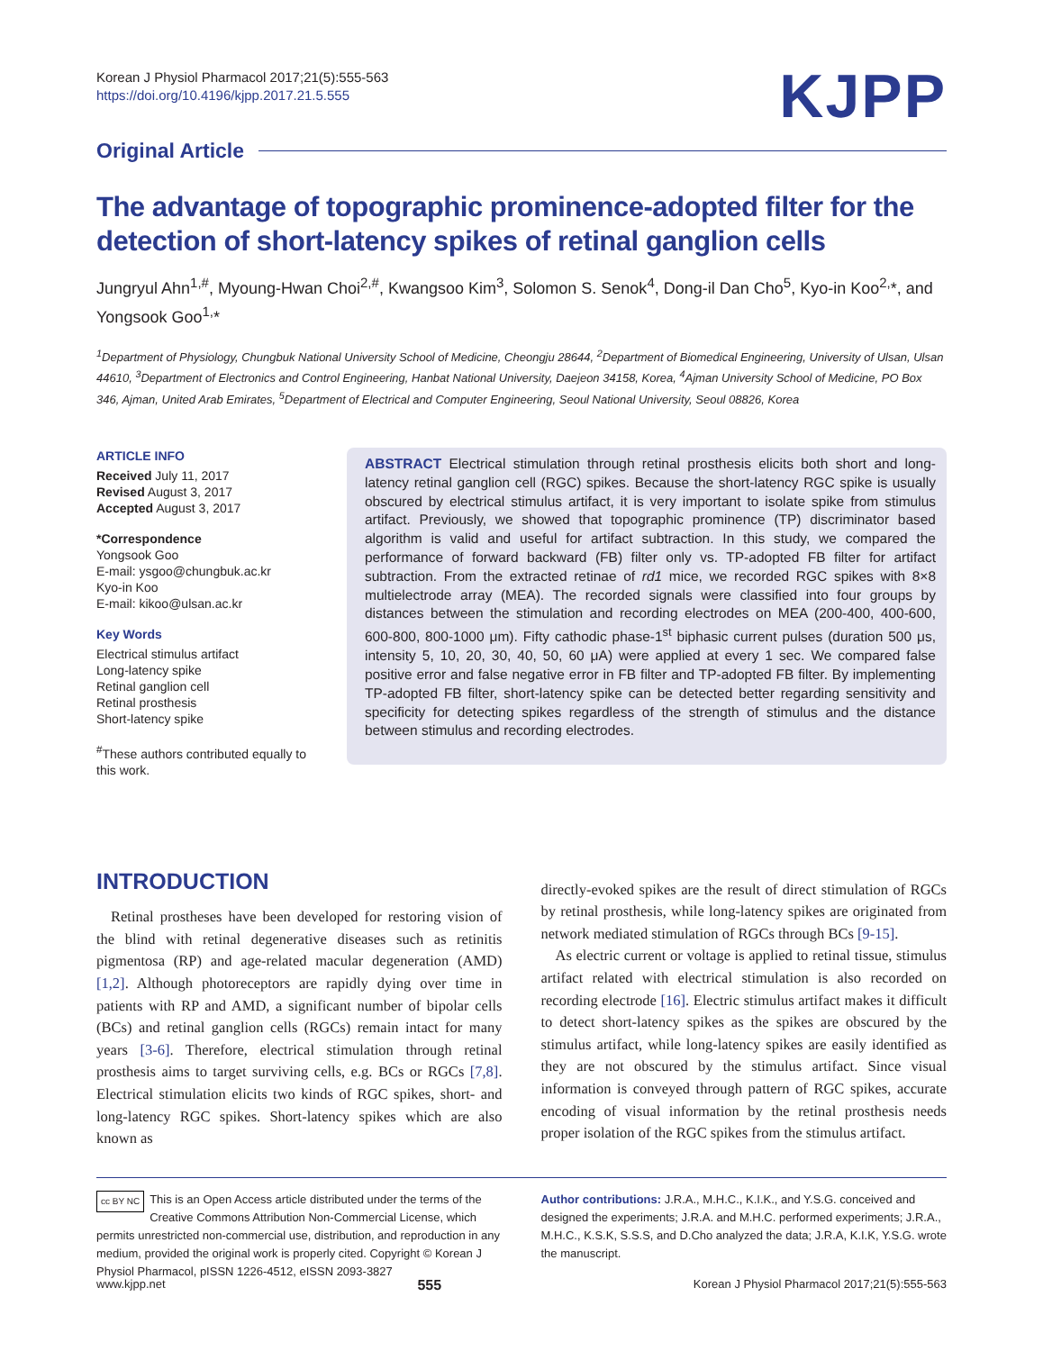Korean J Physiol Pharmacol 2017;21(5):555-563
https://doi.org/10.4196/kjpp.2017.21.5.555
KJPP
Original Article
The advantage of topographic prominence-adopted filter for the detection of short-latency spikes of retinal ganglion cells
Jungryul Ahn<sup>1,#</sup>, Myoung-Hwan Choi<sup>2,#</sup>, Kwangsoo Kim<sup>3</sup>, Solomon S. Senok<sup>4</sup>, Dong-il Dan Cho<sup>5</sup>, Kyo-in Koo<sup>2,</sup>*, and Yongsook Goo<sup>1,</sup>*
<sup>1</sup> Department of Physiology, Chungbuk National University School of Medicine, Cheongju 28644, <sup>2</sup>Department of Biomedical Engineering, University of Ulsan, Ulsan 44610, <sup>3</sup>Department of Electronics and Control Engineering, Hanbat National University, Daejeon 34158, Korea, <sup>4</sup>Ajman University School of Medicine, PO Box 346, Ajman, United Arab Emirates, <sup>5</sup>Department of Electrical and Computer Engineering, Seoul National University, Seoul 08826, Korea
ARTICLE INFO
Received July 11, 2017
Revised August 3, 2017
Accepted August 3, 2017
*Correspondence
Yongsook Goo
E-mail: ysgoo@chungbuk.ac.kr
Kyo-in Koo
E-mail: kikoo@ulsan.ac.kr
Key Words
Electrical stimulus artifact
Long-latency spike
Retinal ganglion cell
Retinal prosthesis
Short-latency spike
<sup>#</sup> These authors contributed equally to this work.
ABSTRACT Electrical stimulation through retinal prosthesis elicits both short and long-latency retinal ganglion cell (RGC) spikes. Because the short-latency RGC spike is usually obscured by electrical stimulus artifact, it is very important to isolate spike from stimulus artifact. Previously, we showed that topographic prominence (TP) discriminator based algorithm is valid and useful for artifact subtraction. In this study, we compared the performance of forward backward (FB) filter only vs. TP-adopted FB filter for artifact subtraction. From the extracted retinae of rd1 mice, we recorded RGC spikes with 8×8 multielectrode array (MEA). The recorded signals were classified into four groups by distances between the stimulation and recording electrodes on MEA (200-400, 400-600, 600-800, 800-1000 μm). Fifty cathodic phase-1<sup>st</sup> biphasic current pulses (duration 500 μs, intensity 5, 10, 20, 30, 40, 50, 60 μA) were applied at every 1 sec. We compared false positive error and false negative error in FB filter and TP-adopted FB filter. By implementing TP-adopted FB filter, short-latency spike can be detected better regarding sensitivity and specificity for detecting spikes regardless of the strength of stimulus and the distance between stimulus and recording electrodes.
INTRODUCTION
Retinal prostheses have been developed for restoring vision of the blind with retinal degenerative diseases such as retinitis pigmentosa (RP) and age-related macular degeneration (AMD) [1,2]. Although photoreceptors are rapidly dying over time in patients with RP and AMD, a significant number of bipolar cells (BCs) and retinal ganglion cells (RGCs) remain intact for many years [3-6]. Therefore, electrical stimulation through retinal prosthesis aims to target surviving cells, e.g. BCs or RGCs [7,8]. Electrical stimulation elicits two kinds of RGC spikes, short- and long-latency RGC spikes. Short-latency spikes which are also known as
directly-evoked spikes are the result of direct stimulation of RGCs by retinal prosthesis, while long-latency spikes are originated from network mediated stimulation of RGCs through BCs [9-15].
As electric current or voltage is applied to retinal tissue, stimulus artifact related with electrical stimulation is also recorded on recording electrode [16]. Electric stimulus artifact makes it difficult to detect short-latency spikes as the spikes are obscured by the stimulus artifact, while long-latency spikes are easily identified as they are not obscured by the stimulus artifact. Since visual information is conveyed through pattern of RGC spikes, accurate encoding of visual information by the retinal prosthesis needs proper isolation of the RGC spikes from the stimulus artifact.
cc BY NC This is an Open Access article distributed under the terms of the Creative Commons Attribution Non-Commercial License, which permits unrestricted non-commercial use, distribution, and reproduction in any medium, provided the original work is properly cited. Copyright © Korean J Physiol Pharmacol, pISSN 1226-4512, eISSN 2093-3827
Author contributions: J.R.A., M.H.C., K.I.K., and Y.S.G. conceived and designed the experiments; J.R.A. and M.H.C. performed experiments; J.R.A., M.H.C., K.S.K, S.S.S, and D.Cho analyzed the data; J.R.A, K.I.K, Y.S.G. wrote the manuscript.
www.kjpp.net 555 Korean J Physiol Pharmacol 2017;21(5):555-563